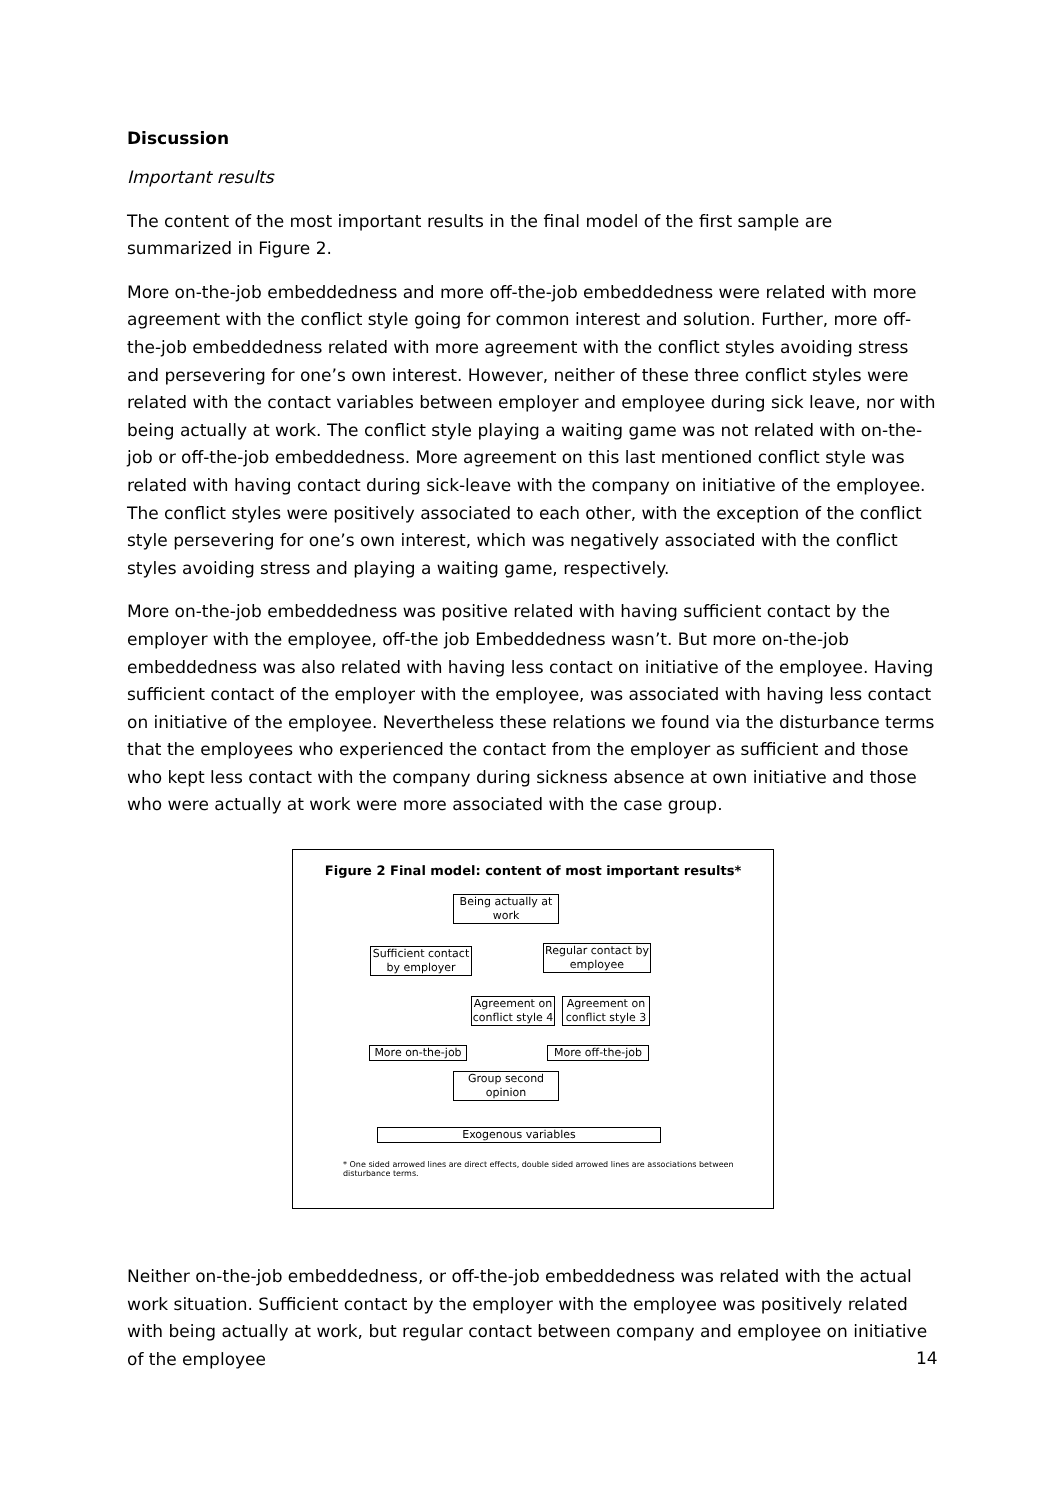Discussion
Important results
The content of the most important results in the final model of the first sample are summarized in Figure 2.
More on-the-job embeddedness and more off-the-job embeddedness were related with more agreement with the conflict style going for common interest and solution. Further, more off-the-job embeddedness related with more agreement with the conflict styles avoiding stress and persevering for one’s own interest. However, neither of these three conflict styles were related with the contact variables between employer and employee during sick leave, nor with being actually at work. The conflict style playing a waiting game was not related with on-the-job or off-the-job embeddedness. More agreement on this last mentioned conflict style was related with having contact during sick-leave with the company on initiative of the employee. The conflict styles were positively associated to each other, with the exception of the conflict style persevering for one’s own interest, which was negatively associated with the conflict styles avoiding stress and playing a waiting game, respectively.
More on-the-job embeddedness was positive related with having sufficient contact by the employer with the employee, off-the job Embeddedness wasn’t. But more on-the-job embeddedness was also related with having less contact on initiative of the employee. Having sufficient contact of the employer with the employee, was associated with having less contact on initiative of the employee. Nevertheless these relations we found via the disturbance terms that the employees who experienced the contact from the employer as sufficient and those who kept less contact with the company during sickness absence at own initiative and those who were actually at work were more associated with the case group.
Figure 2 Final model: content of most important results*
Being actually at work
Sufficient contact by employer
Regular contact by employee
Agreement on conflict style 4
Agreement on conflict style 3
More on-the-job
More off-the-job
Group second opinion
Exogenous variables
* One sided arrowed lines are direct effects, double sided arrowed lines are associations between disturbance terms.
Neither on-the-job embeddedness, or off-the-job embeddedness was related with the actual work situation. Sufficient contact by the employer with the employee was positively related with being actually at work, but regular contact between company and employee on initiative of the employee
14